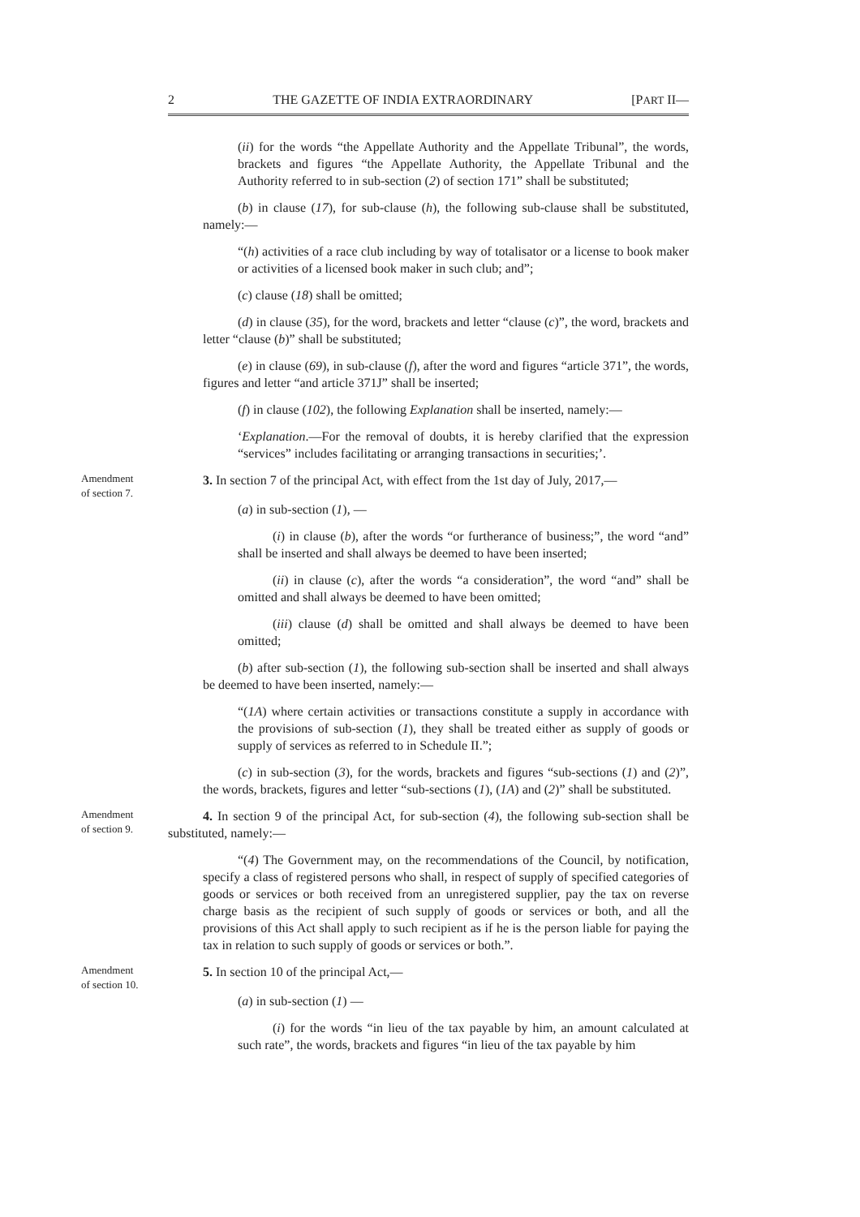2 THE GAZETTE OF INDIA EXTRAORDINARY [PART II—
(ii) for the words “the Appellate Authority and the Appellate Tribunal”, the words, brackets and figures “the Appellate Authority, the Appellate Tribunal and the Authority referred to in sub-section (2) of section 171” shall be substituted;
(b) in clause (17), for sub-clause (h), the following sub-clause shall be substituted, namely:—
“(h) activities of a race club including by way of totalisator or a license to book maker or activities of a licensed book maker in such club; and”;
(c) clause (18) shall be omitted;
(d) in clause (35), for the word, brackets and letter “clause (c)”, the word, brackets and letter “clause (b)” shall be substituted;
(e) in clause (69), in sub-clause (f), after the word and figures “article 371”, the words, figures and letter “and article 371J” shall be inserted;
(f) in clause (102), the following Explanation shall be inserted, namely:—
‘Explanation.—For the removal of doubts, it is hereby clarified that the expression “services” includes facilitating or arranging transactions in securities;’.
Amendment
of section 7.
3. In section 7 of the principal Act, with effect from the 1st day of July, 2017,—
(a) in sub-section (1), —
(i) in clause (b), after the words “or furtherance of business;”, the word “and” shall be inserted and shall always be deemed to have been inserted;
(ii) in clause (c), after the words “a consideration”, the word “and” shall be omitted and shall always be deemed to have been omitted;
(iii) clause (d) shall be omitted and shall always be deemed to have been omitted;
(b) after sub-section (1), the following sub-section shall be inserted and shall always be deemed to have been inserted, namely:—
“(1A) where certain activities or transactions constitute a supply in accordance with the provisions of sub-section (1), they shall be treated either as supply of goods or supply of services as referred to in Schedule II.”;
(c) in sub-section (3), for the words, brackets and figures “sub-sections (1) and (2)”, the words, brackets, figures and letter “sub-sections (1), (1A) and (2)” shall be substituted.
Amendment
of section 9.
4. In section 9 of the principal Act, for sub-section (4), the following sub-section shall be substituted, namely:—
“(4) The Government may, on the recommendations of the Council, by notification, specify a class of registered persons who shall, in respect of supply of specified categories of goods or services or both received from an unregistered supplier, pay the tax on reverse charge basis as the recipient of such supply of goods or services or both, and all the provisions of this Act shall apply to such recipient as if he is the person liable for paying the tax in relation to such supply of goods or services or both.”.
Amendment
of section 10.
5. In section 10 of the principal Act,—
(a) in sub-section (1) —
(i) for the words “in lieu of the tax payable by him, an amount calculated at such rate”, the words, brackets and figures “in lieu of the tax payable by him